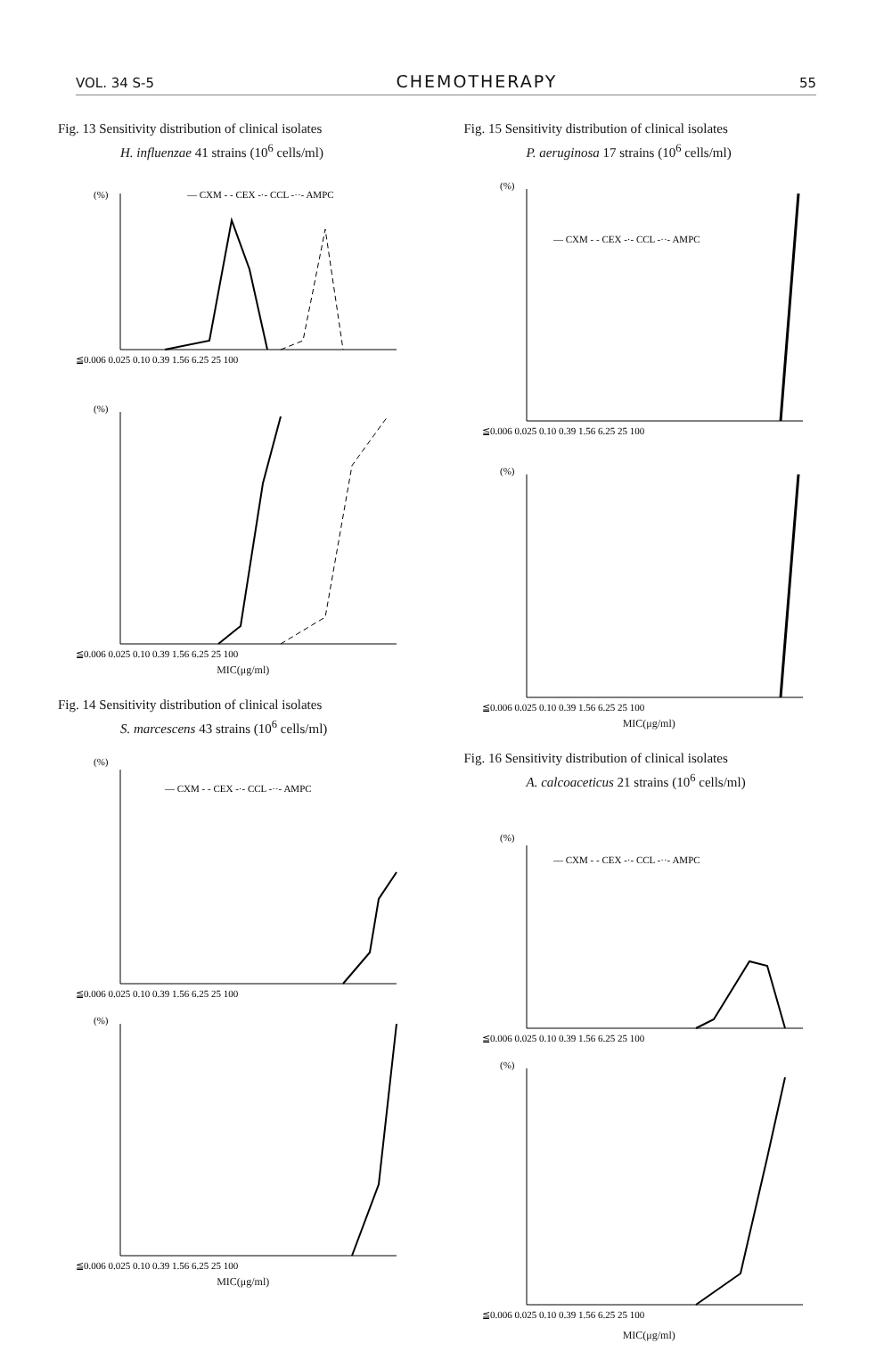VOL. 34 S-5 CHEMOTHERAPY 55
Fig. 13 Sensitivity distribution of clinical isolates
H. influenzae 41 strains (10<sup>6</sup> cells/ml)
(%)
— CXM - - CEX -·- CCL -··- AMPC
≦0.006 0.025 0.10 0.39 1.56 6.25 25 100
(%)
≦0.006 0.025 0.10 0.39 1.56 6.25 25 100
MIC(μg/ml)
Fig. 14 Sensitivity distribution of clinical isolates
S. marcescens 43 strains (10<sup>6</sup> cells/ml)
(%)
— CXM - - CEX -·- CCL -··- AMPC
≦0.006 0.025 0.10 0.39 1.56 6.25 25 100
(%)
≦0.006 0.025 0.10 0.39 1.56 6.25 25 100
MIC(μg/ml)
Fig. 15 Sensitivity distribution of clinical isolates
P. aeruginosa 17 strains (10<sup>6</sup> cells/ml)
(%)
— CXM - - CEX -·- CCL -··- AMPC
≦0.006 0.025 0.10 0.39 1.56 6.25 25 100
(%)
≦0.006 0.025 0.10 0.39 1.56 6.25 25 100
MIC(μg/ml)
Fig. 16 Sensitivity distribution of clinical isolates
A. calcoaceticus 21 strains (10<sup>6</sup> cells/ml)
(%)
— CXM - - CEX -·- CCL -··- AMPC
≦0.006 0.025 0.10 0.39 1.56 6.25 25 100
(%)
≦0.006 0.025 0.10 0.39 1.56 6.25 25 100
MIC(μg/ml)